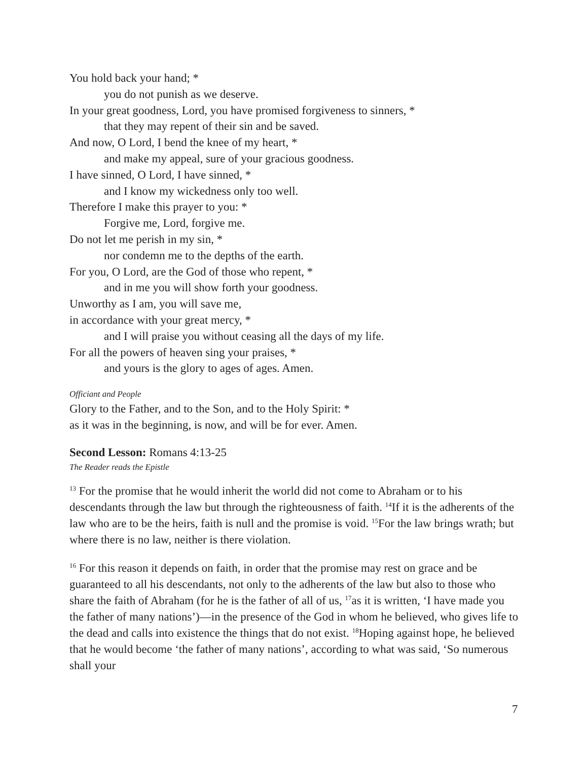You hold back your hand; *
you do not punish as we deserve.
In your great goodness, Lord, you have promised forgiveness to sinners, *
that they may repent of their sin and be saved.
And now, O Lord, I bend the knee of my heart, *
and make my appeal, sure of your gracious goodness.
I have sinned, O Lord, I have sinned, *
and I know my wickedness only too well.
Therefore I make this prayer to you: *
Forgive me, Lord, forgive me.
Do not let me perish in my sin, *
nor condemn me to the depths of the earth.
For you, O Lord, are the God of those who repent, *
and in me you will show forth your goodness.
Unworthy as I am, you will save me,
in accordance with your great mercy, *
and I will praise you without ceasing all the days of my life.
For all the powers of heaven sing your praises, *
and yours is the glory to ages of ages. Amen.
Officiant and People
Glory to the Father, and to the Son, and to the Holy Spirit: *
as it was in the beginning, is now, and will be for ever. Amen.
Second Lesson: Romans 4:13-25
The Reader reads the Epistle
<sup>13</sup> For the promise that he would inherit the world did not come to Abraham or to his descendants through the law but through the righteousness of faith. <sup>14</sup>If it is the adherents of the law who are to be the heirs, faith is null and the promise is void. <sup>15</sup>For the law brings wrath; but where there is no law, neither is there violation.
<sup>16</sup> For this reason it depends on faith, in order that the promise may rest on grace and be guaranteed to all his descendants, not only to the adherents of the law but also to those who share the faith of Abraham (for he is the father of all of us, <sup>17</sup>as it is written, ‘I have made you the father of many nations’)—in the presence of the God in whom he believed, who gives life to the dead and calls into existence the things that do not exist. <sup>18</sup>Hoping against hope, he believed that he would become ‘the father of many nations’, according to what was said, ‘So numerous shall your
7